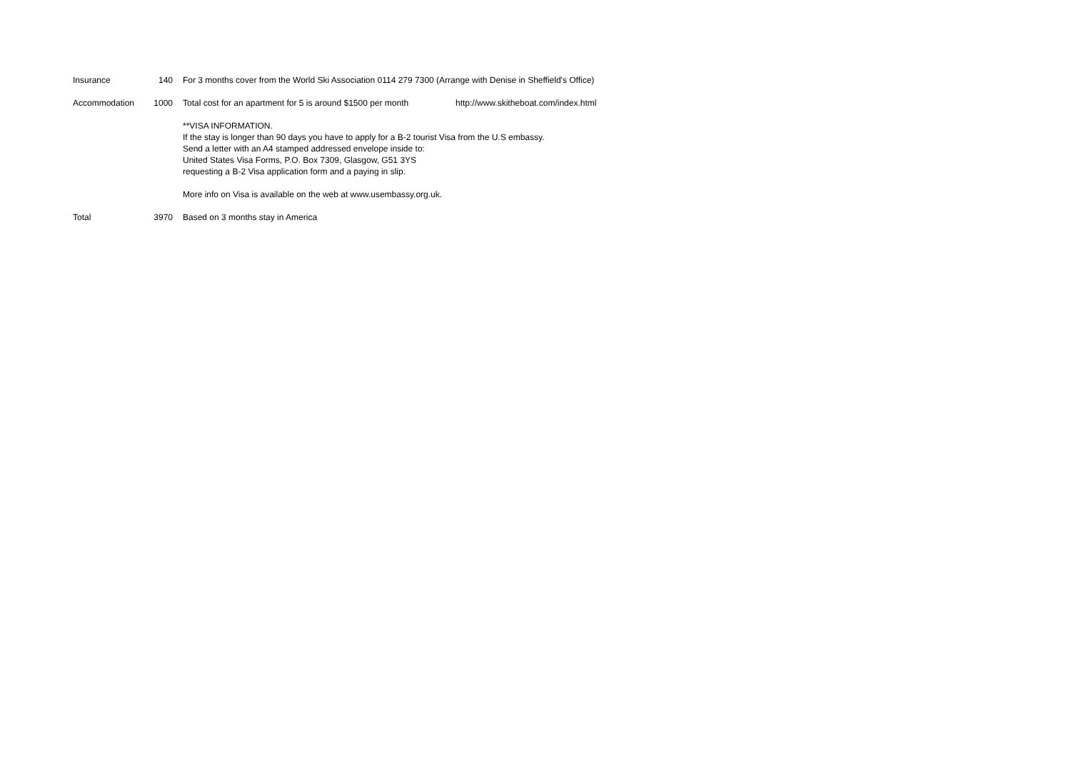| Insurance | 140 | For 3 months cover from the World Ski Association 0114 279 7300 (Arrange with Denise in Sheffield's Office) | |
| Accommodation | 1000 | Total cost for an apartment for 5 is around $1500 per month | http://www.skitheboat.com/index.html |
| | | **VISA INFORMATION. If the stay is longer than 90 days you have to apply for a B-2 tourist Visa from the U.S embassy. Send a letter with an A4 stamped addressed envelope inside to: United States Visa Forms, P.O. Box 7309, Glasgow, G51 3YS requesting a B-2 Visa application form and a paying in slip. More info on Visa is available on the web at www.usembassy.org.uk. | |
| Total | 3970 | Based on 3 months stay in America | |